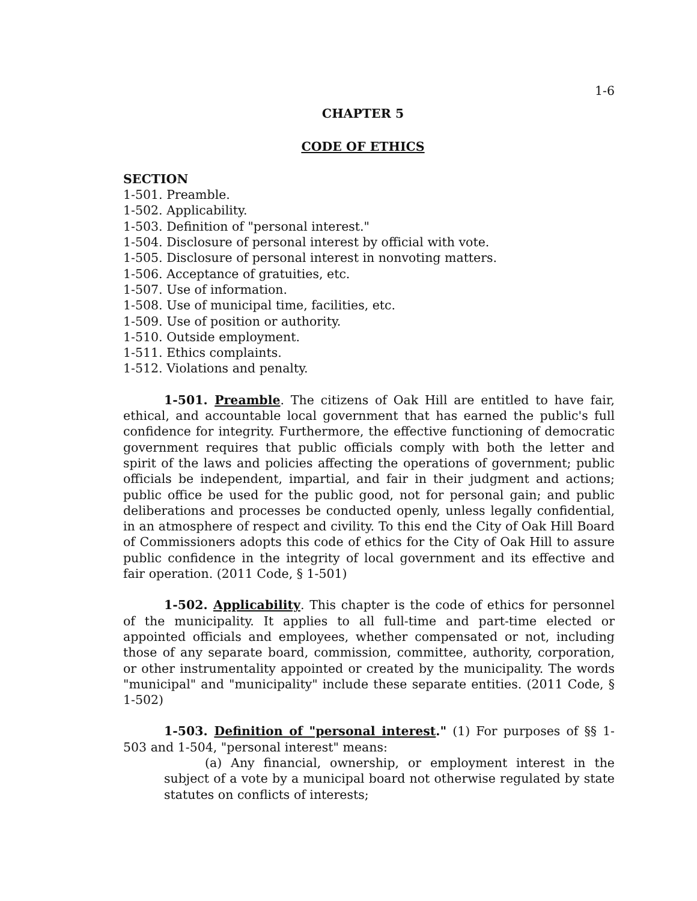1-6
CHAPTER 5
CODE OF ETHICS
SECTION
1-501. Preamble.
1-502. Applicability.
1-503. Definition of "personal interest."
1-504. Disclosure of personal interest by official with vote.
1-505. Disclosure of personal interest in nonvoting matters.
1-506. Acceptance of gratuities, etc.
1-507. Use of information.
1-508. Use of municipal time, facilities, etc.
1-509. Use of position or authority.
1-510. Outside employment.
1-511. Ethics complaints.
1-512. Violations and penalty.
1-501. Preamble. The citizens of Oak Hill are entitled to have fair, ethical, and accountable local government that has earned the public's full confidence for integrity. Furthermore, the effective functioning of democratic government requires that public officials comply with both the letter and spirit of the laws and policies affecting the operations of government; public officials be independent, impartial, and fair in their judgment and actions; public office be used for the public good, not for personal gain; and public deliberations and processes be conducted openly, unless legally confidential, in an atmosphere of respect and civility. To this end the City of Oak Hill Board of Commissioners adopts this code of ethics for the City of Oak Hill to assure public confidence in the integrity of local government and its effective and fair operation. (2011 Code, § 1-501)
1-502. Applicability. This chapter is the code of ethics for personnel of the municipality. It applies to all full-time and part-time elected or appointed officials and employees, whether compensated or not, including those of any separate board, commission, committee, authority, corporation, or other instrumentality appointed or created by the municipality. The words "municipal" and "municipality" include these separate entities. (2011 Code, § 1-502)
1-503. Definition of "personal interest." (1) For purposes of §§ 1-503 and 1-504, "personal interest" means:
(a) Any financial, ownership, or employment interest in the subject of a vote by a municipal board not otherwise regulated by state statutes on conflicts of interests;